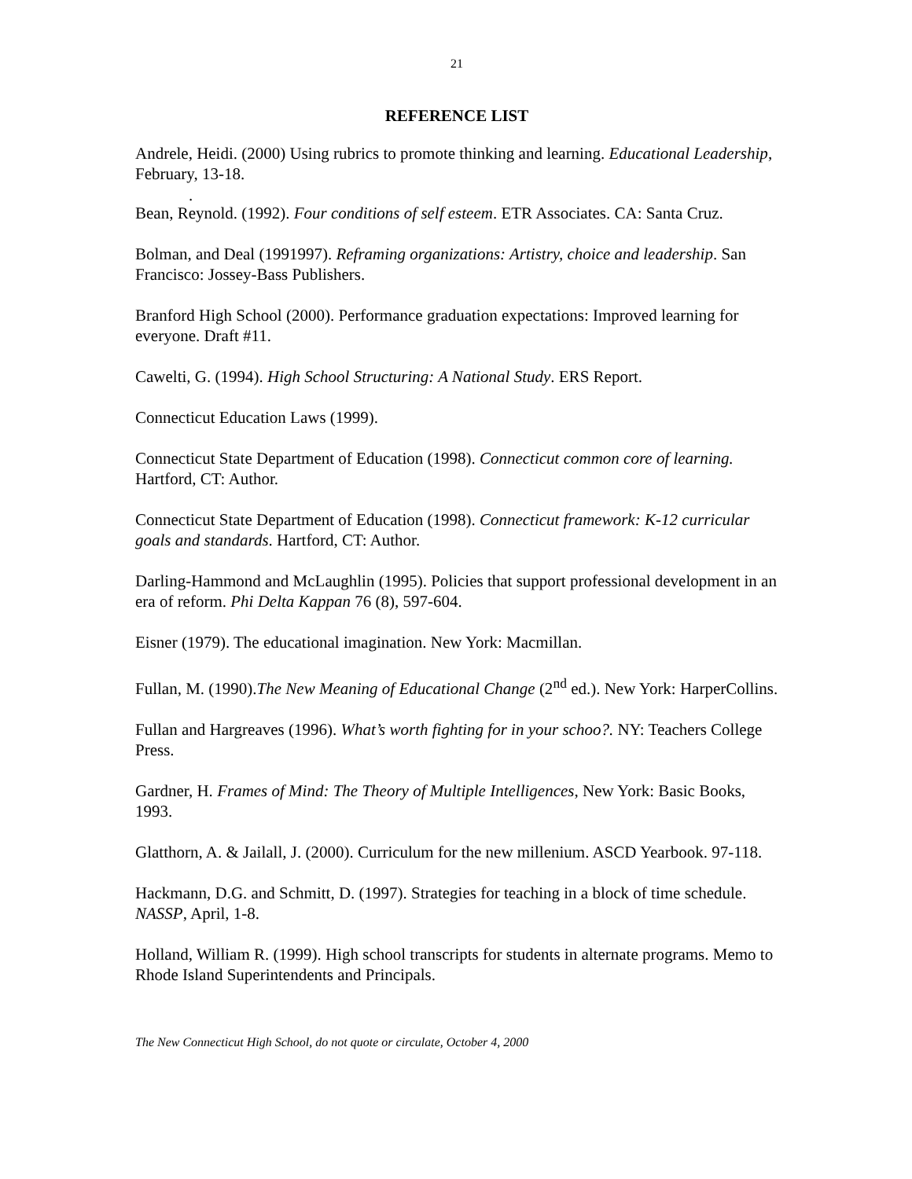21
REFERENCE LIST
Andrele, Heidi. (2000) Using rubrics to promote thinking and learning. Educational Leadership, February, 13-18.
.
Bean, Reynold. (1992). Four conditions of self esteem. ETR Associates. CA: Santa Cruz.
Bolman, and Deal (1991997). Reframing organizations: Artistry, choice and leadership. San Francisco: Jossey-Bass Publishers.
Branford High School (2000). Performance graduation expectations: Improved learning for everyone. Draft #11.
Cawelti, G. (1994). High School Structuring: A National Study. ERS Report.
Connecticut Education Laws (1999).
Connecticut State Department of Education (1998). Connecticut common core of learning. Hartford, CT: Author.
Connecticut State Department of Education (1998). Connecticut framework: K-12 curricular goals and standards. Hartford, CT: Author.
Darling-Hammond and McLaughlin (1995). Policies that support professional development in an era of reform. Phi Delta Kappan 76 (8), 597-604.
Eisner (1979). The educational imagination. New York: Macmillan.
Fullan, M. (1990).The New Meaning of Educational Change (2<sup>nd</sup> ed.). New York: HarperCollins.
Fullan and Hargreaves (1996). What’s worth fighting for in your schoo?. NY: Teachers College Press.
Gardner, H. Frames of Mind: The Theory of Multiple Intelligences, New York: Basic Books, 1993.
Glatthorn, A. & Jailall, J. (2000). Curriculum for the new millenium. ASCD Yearbook. 97-118.
Hackmann, D.G. and Schmitt, D. (1997). Strategies for teaching in a block of time schedule. NASSP, April, 1-8.
Holland, William R. (1999). High school transcripts for students in alternate programs. Memo to Rhode Island Superintendents and Principals.
The New Connecticut High School, do not quote or circulate, October 4, 2000